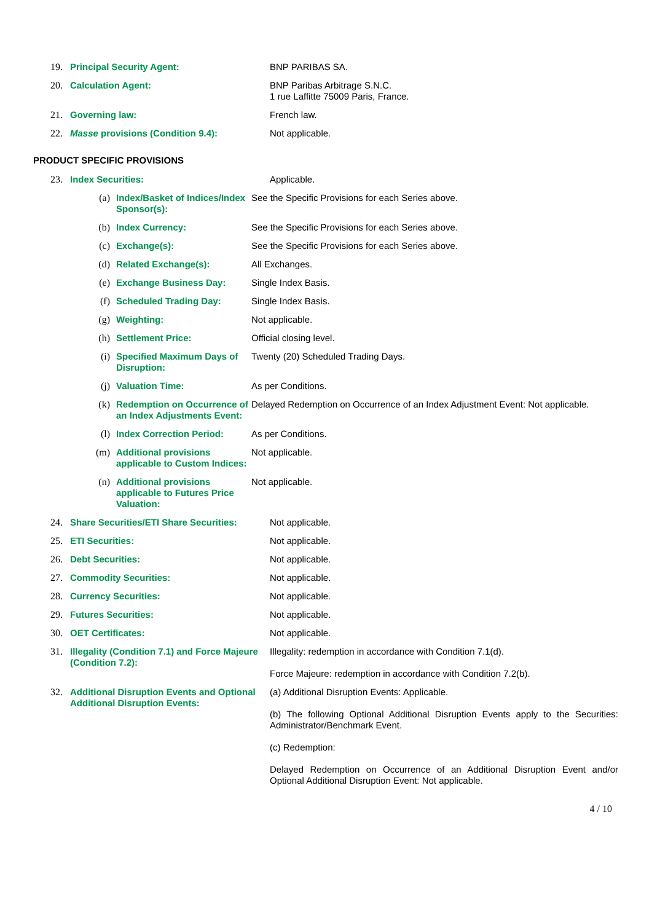| 19. | Principal Security Agent: | BNP PARIBAS SA. |
| 20. | Calculation Agent: | BNP Paribas Arbitrage S.N.C. 1 rue Laffitte 75009 Paris, France. |
| 21. | Governing law: | French law. |
| 22. | Masse provisions (Condition 9.4): | Not applicable. |
PRODUCT SPECIFIC PROVISIONS
| 23. | Index Securities: | Applicable. |
| (a) | Index/Basket of Indices/Index Sponsor(s): | See the Specific Provisions for each Series above. |
| (b) | Index Currency: | See the Specific Provisions for each Series above. |
| (c) | Exchange(s): | See the Specific Provisions for each Series above. |
| (d) | Related Exchange(s): | All Exchanges. |
| (e) | Exchange Business Day: | Single Index Basis. |
| (f) | Scheduled Trading Day: | Single Index Basis. |
| (g) | Weighting: | Not applicable. |
| (h) | Settlement Price: | Official closing level. |
| (i) | Specified Maximum Days of Disruption: | Twenty (20) Scheduled Trading Days. |
| (j) | Valuation Time: | As per Conditions. |
| (k) | Redemption on Occurrence of an Index Adjustments Event: | Delayed Redemption on Occurrence of an Index Adjustment Event: Not applicable. |
| (l) | Index Correction Period: | As per Conditions. |
| (m) | Additional provisions applicable to Custom Indices: | Not applicable. |
| (n) | Additional provisions applicable to Futures Price Valuation: | Not applicable. |
| 24. | Share Securities/ETI Share Securities: | Not applicable. |
| 25. | ETI Securities: | Not applicable. |
| 26. | Debt Securities: | Not applicable. |
| 27. | Commodity Securities: | Not applicable. |
| 28. | Currency Securities: | Not applicable. |
| 29. | Futures Securities: | Not applicable. |
| 30. | OET Certificates: | Not applicable. |
| 31. | Illegality (Condition 7.1) and Force Majeure (Condition 7.2): | Illegality: redemption in accordance with Condition 7.1(d). Force Majeure: redemption in accordance with Condition 7.2(b). |
| 32. | Additional Disruption Events and Optional Additional Disruption Events: | (a) Additional Disruption Events: Applicable. (b) The following Optional Additional Disruption Events apply to the Securities: Administrator/Benchmark Event. (c) Redemption: Delayed Redemption on Occurrence of an Additional Disruption Event and/or Optional Additional Disruption Event: Not applicable. |
4 / 10